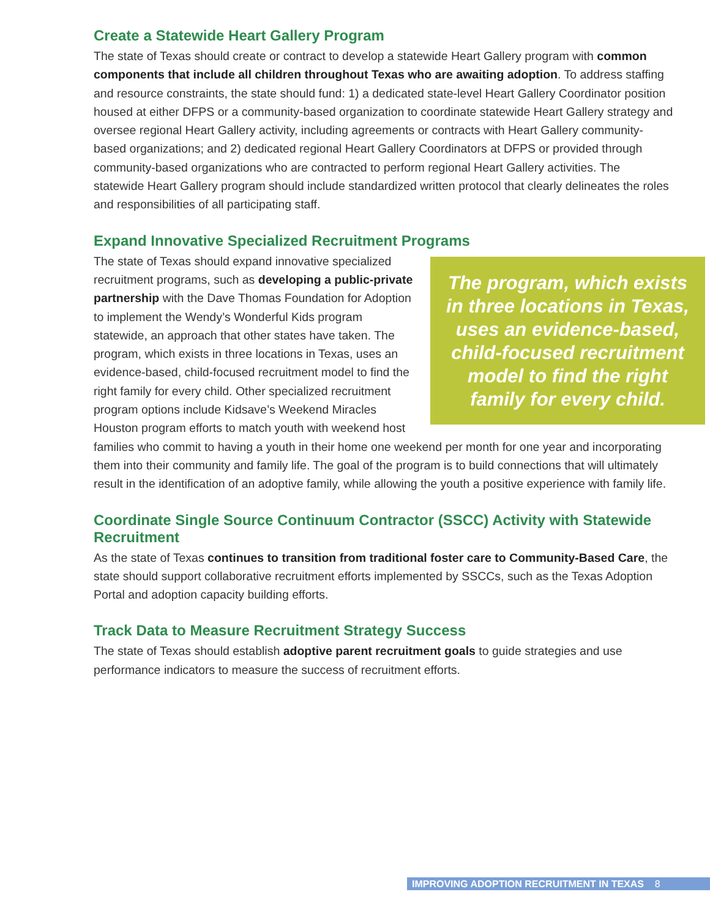Create a Statewide Heart Gallery Program
The state of Texas should create or contract to develop a statewide Heart Gallery program with common components that include all children throughout Texas who are awaiting adoption. To address staffing and resource constraints, the state should fund: 1) a dedicated state-level Heart Gallery Coordinator position housed at either DFPS or a community-based organization to coordinate statewide Heart Gallery strategy and oversee regional Heart Gallery activity, including agreements or contracts with Heart Gallery community-based organizations; and 2) dedicated regional Heart Gallery Coordinators at DFPS or provided through community-based organizations who are contracted to perform regional Heart Gallery activities. The statewide Heart Gallery program should include standardized written protocol that clearly delineates the roles and responsibilities of all participating staff.
Expand Innovative Specialized Recruitment Programs
The program, which exists in three locations in Texas, uses an evidence-based, child-focused recruitment model to find the right family for every child.
The state of Texas should expand innovative specialized recruitment programs, such as developing a public-private partnership with the Dave Thomas Foundation for Adoption to implement the Wendy’s Wonderful Kids program statewide, an approach that other states have taken. The program, which exists in three locations in Texas, uses an evidence-based, child-focused recruitment model to find the right family for every child. Other specialized recruitment program options include Kidsave’s Weekend Miracles Houston program efforts to match youth with weekend host families who commit to having a youth in their home one weekend per month for one year and incorporating them into their community and family life. The goal of the program is to build connections that will ultimately result in the identification of an adoptive family, while allowing the youth a positive experience with family life.
Coordinate Single Source Continuum Contractor (SSCC) Activity with Statewide Recruitment
As the state of Texas continues to transition from traditional foster care to Community-Based Care, the state should support collaborative recruitment efforts implemented by SSCCs, such as the Texas Adoption Portal and adoption capacity building efforts.
Track Data to Measure Recruitment Strategy Success
The state of Texas should establish adoptive parent recruitment goals to guide strategies and use performance indicators to measure the success of recruitment efforts.
IMPROVING ADOPTION RECRUITMENT IN TEXAS 8